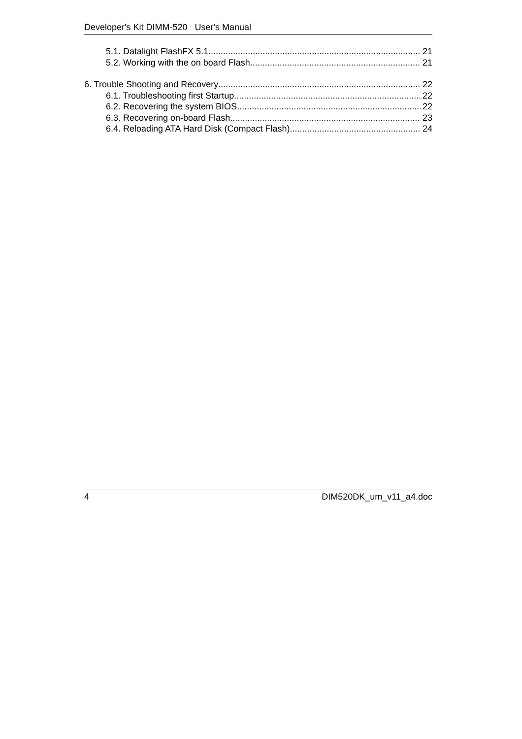Developer's Kit DIMM-520 User's Manual
5.1. Datalight FlashFX 5.1 21
5.2. Working with the on board Flash 21
6. Trouble Shooting and Recovery 22
6.1. Troubleshooting first Startup 22
6.2. Recovering the system BIOS 22
6.3. Recovering on-board Flash 23
6.4. Reloading ATA Hard Disk (Compact Flash) 24
4 DIM520DK_um_v11_a4.doc